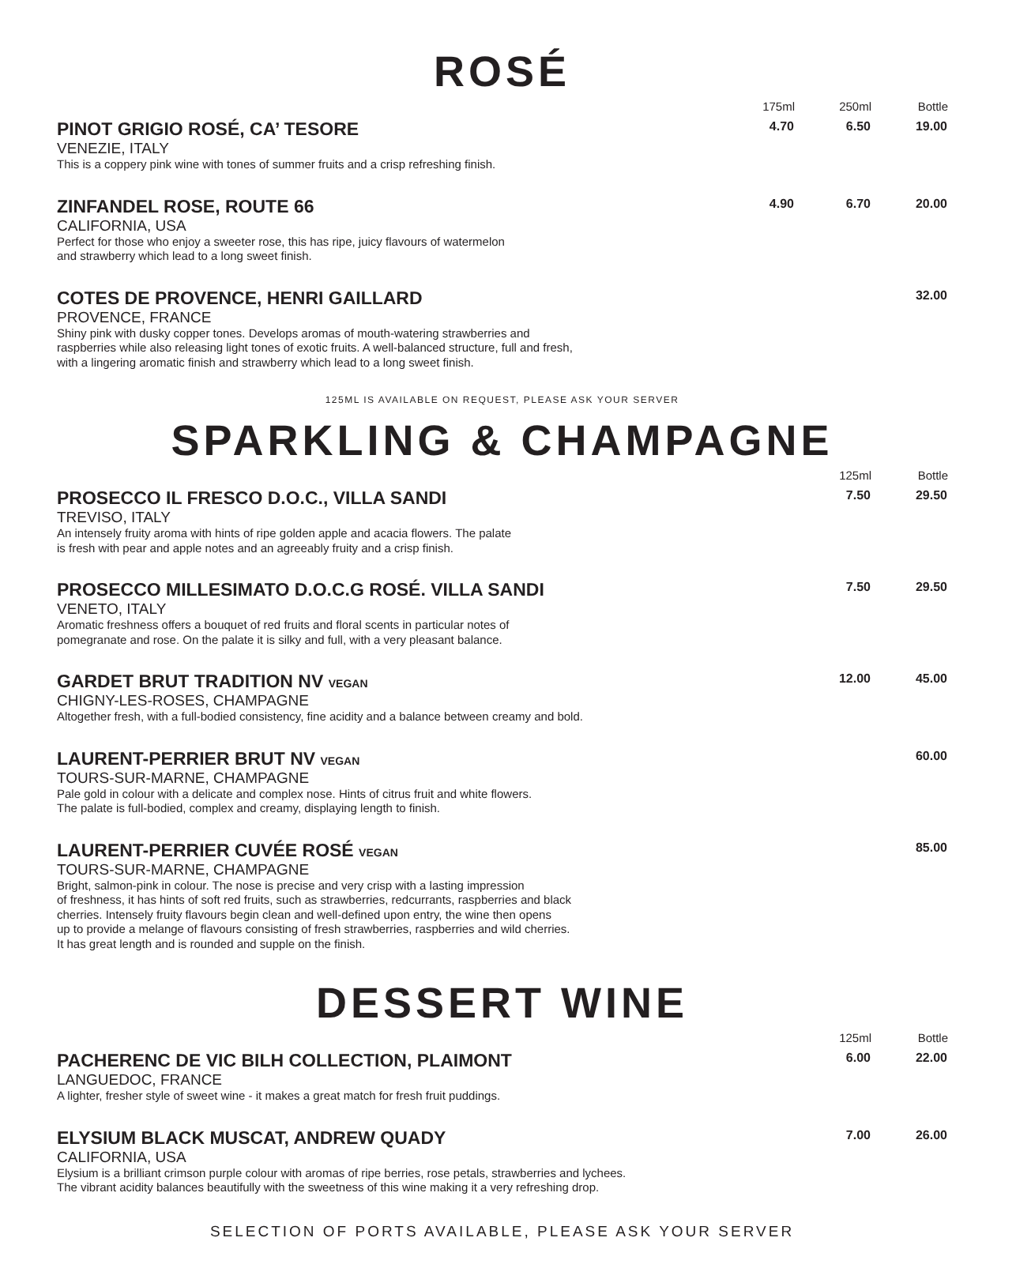ROSÉ
| | 175ml | 250ml | Bottle |
| --- | --- | --- | --- |
| PINOT GRIGIO ROSÉ, CA’ TESORE VENEZIE, ITALY This is a coppery pink wine with tones of summer fruits and a crisp refreshing finish. | 4.70 | 6.50 | 19.00 |
| ZINFANDEL ROSE, ROUTE 66 CALIFORNIA, USA Perfect for those who enjoy a sweeter rose, this has ripe, juicy flavours of watermelon and strawberry which lead to a long sweet finish. | 4.90 | 6.70 | 20.00 |
| COTES DE PROVENCE, HENRI GAILLARD PROVENCE, FRANCE Shiny pink with dusky copper tones. Develops aromas of mouth-watering strawberries and raspberries while also releasing light tones of exotic fruits. A well-balanced structure, full and fresh, with a lingering aromatic finish and strawberry which lead to a long sweet finish. | | | 32.00 |
125ML IS AVAILABLE ON REQUEST, PLEASE ASK YOUR SERVER
SPARKLING & CHAMPAGNE
| | 125ml | Bottle |
| --- | --- | --- |
| PROSECCO IL FRESCO D.O.C., VILLA SANDI TREVISO, ITALY An intensely fruity aroma with hints of ripe golden apple and acacia flowers. The palate is fresh with pear and apple notes and an agreeably fruity and a crisp finish. | 7.50 | 29.50 |
| PROSECCO MILLESIMATO D.O.C.G ROSÉ. VILLA SANDI VENETO, ITALY Aromatic freshness offers a bouquet of red fruits and floral scents in particular notes of pomegranate and rose. On the palate it is silky and full, with a very pleasant balance. | 7.50 | 29.50 |
| GARDET BRUT TRADITION NV VEGAN CHIGNY-LES-ROSES, CHAMPAGNE Altogether fresh, with a full-bodied consistency, fine acidity and a balance between creamy and bold. | 12.00 | 45.00 |
| LAURENT-PERRIER BRUT NV VEGAN TOURS-SUR-MARNE, CHAMPAGNE Pale gold in colour with a delicate and complex nose. Hints of citrus fruit and white flowers. The palate is full-bodied, complex and creamy, displaying length to finish. | | 60.00 |
| LAURENT-PERRIER CUVÉE ROSÉ VEGAN TOURS-SUR-MARNE, CHAMPAGNE Bright, salmon-pink in colour. The nose is precise and very crisp with a lasting impression of freshness, it has hints of soft red fruits, such as strawberries, redcurrants, raspberries and black cherries. Intensely fruity flavours begin clean and well-defined upon entry, the wine then opens up to provide a melange of flavours consisting of fresh strawberries, raspberries and wild cherries. It has great length and is rounded and supple on the finish. | | 85.00 |
DESSERT WINE
| | 125ml | Bottle |
| --- | --- | --- |
| PACHERENC DE VIC BILH COLLECTION, PLAIMONT LANGUEDOC, FRANCE A lighter, fresher style of sweet wine - it makes a great match for fresh fruit puddings. | 6.00 | 22.00 |
| ELYSIUM BLACK MUSCAT, ANDREW QUADY CALIFORNIA, USA Elysium is a brilliant crimson purple colour with aromas of ripe berries, rose petals, strawberries and lychees. The vibrant acidity balances beautifully with the sweetness of this wine making it a very refreshing drop. | 7.00 | 26.00 |
SELECTION OF PORTS AVAILABLE, PLEASE ASK YOUR SERVER